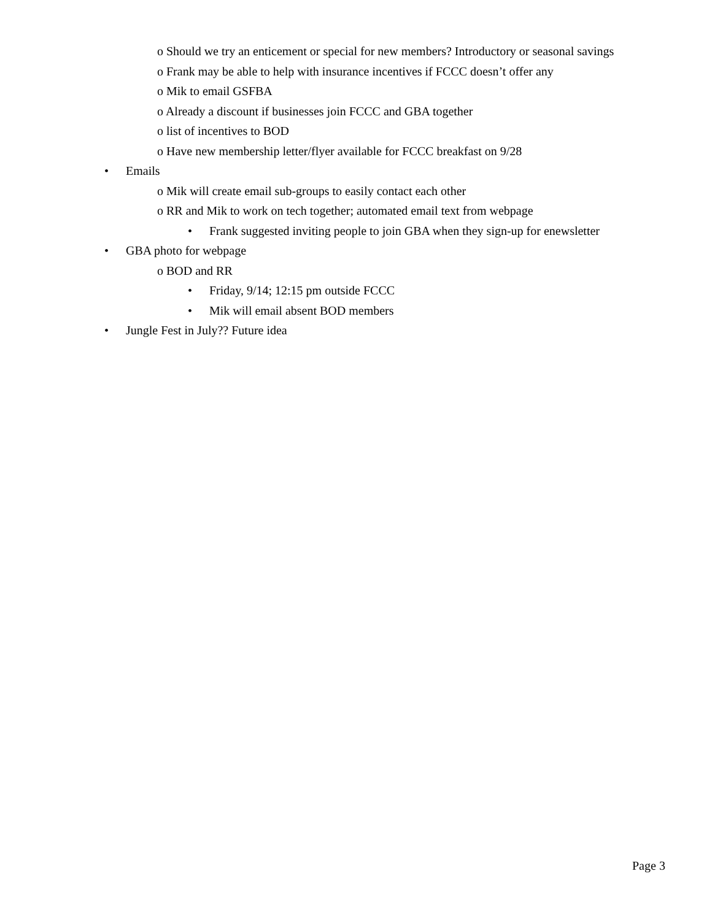o Should we try an enticement or special for new members? Introductory or seasonal savings
o Frank may be able to help with insurance incentives if FCCC doesn’t offer any
o Mik to email GSFBA
o Already a discount if businesses join FCCC and GBA together
o list of incentives to BOD
o Have new membership letter/flyer available for FCCC breakfast on 9/28
• Emails
o Mik will create email sub-groups to easily contact each other
o RR and Mik to work on tech together; automated email text from webpage
• Frank suggested inviting people to join GBA when they sign-up for enewsletter
• GBA photo for webpage
o BOD and RR
• Friday, 9/14; 12:15 pm outside FCCC
• Mik will email absent BOD members
• Jungle Fest in July?? Future idea
Page 3